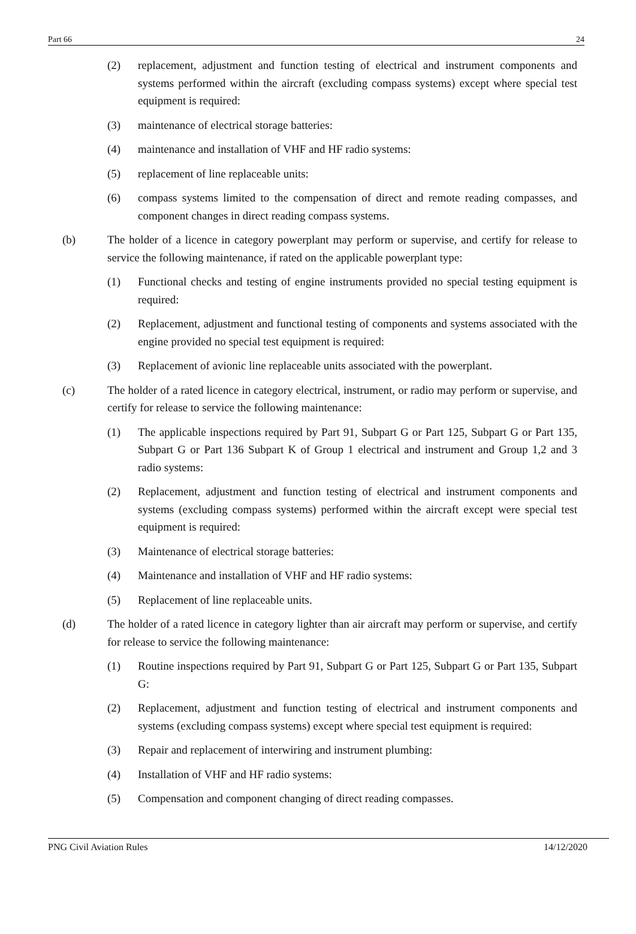Part 66 24
(2) replacement, adjustment and function testing of electrical and instrument components and systems performed within the aircraft (excluding compass systems) except where special test equipment is required:
(3) maintenance of electrical storage batteries:
(4) maintenance and installation of VHF and HF radio systems:
(5) replacement of line replaceable units:
(6) compass systems limited to the compensation of direct and remote reading compasses, and component changes in direct reading compass systems.
(b) The holder of a licence in category powerplant may perform or supervise, and certify for release to service the following maintenance, if rated on the applicable powerplant type:
(1) Functional checks and testing of engine instruments provided no special testing equipment is required:
(2) Replacement, adjustment and functional testing of components and systems associated with the engine provided no special test equipment is required:
(3) Replacement of avionic line replaceable units associated with the powerplant.
(c) The holder of a rated licence in category electrical, instrument, or radio may perform or supervise, and certify for release to service the following maintenance:
(1) The applicable inspections required by Part 91, Subpart G or Part 125, Subpart G or Part 135, Subpart G or Part 136 Subpart K of Group 1 electrical and instrument and Group 1,2 and 3 radio systems:
(2) Replacement, adjustment and function testing of electrical and instrument components and systems (excluding compass systems) performed within the aircraft except were special test equipment is required:
(3) Maintenance of electrical storage batteries:
(4) Maintenance and installation of VHF and HF radio systems:
(5) Replacement of line replaceable units.
(d) The holder of a rated licence in category lighter than air aircraft may perform or supervise, and certify for release to service the following maintenance:
(1) Routine inspections required by Part 91, Subpart G or Part 125, Subpart G or Part 135, Subpart G:
(2) Replacement, adjustment and function testing of electrical and instrument components and systems (excluding compass systems) except where special test equipment is required:
(3) Repair and replacement of interwiring and instrument plumbing:
(4) Installation of VHF and HF radio systems:
(5) Compensation and component changing of direct reading compasses.
PNG Civil Aviation Rules 14/12/2020